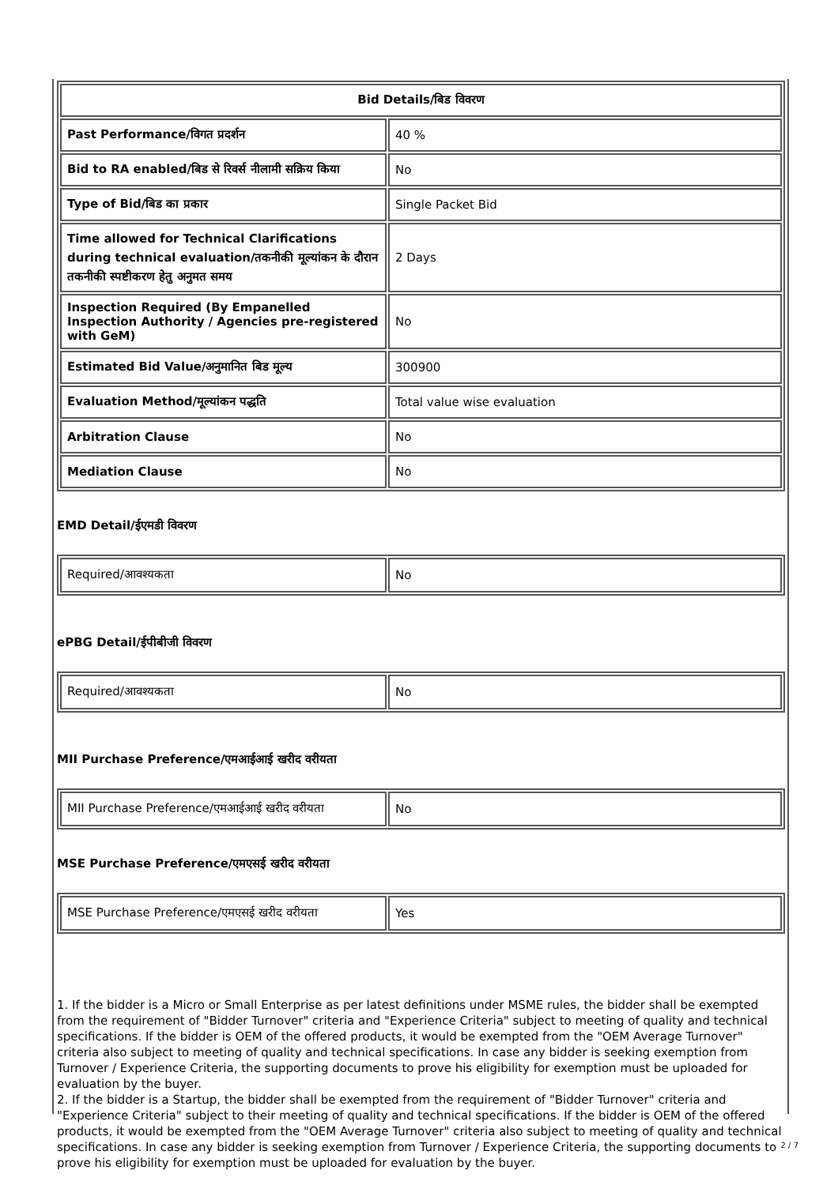| Bid Details/बिड विवरण | |
| --- | --- |
| Past Performance/विगत प्रदर्शन | 40 % |
| Bid to RA enabled/बिड से रिवर्स नीलामी सक्रिय किया | No |
| Type of Bid/बिड का प्रकार | Single Packet Bid |
| Time allowed for Technical Clarifications during technical evaluation/तकनीकी मूल्यांकन के दौरान तकनीकी स्पष्टीकरण हेतु अनुमत समय | 2 Days |
| Inspection Required (By Empanelled Inspection Authority / Agencies pre-registered with GeM) | No |
| Estimated Bid Value/अनुमानित बिड मूल्य | 300900 |
| Evaluation Method/मूल्यांकन पद्धति | Total value wise evaluation |
| Arbitration Clause | No |
| Mediation Clause | No |
EMD Detail/ईएमडी विवरण
| Required/आवश्यकता | No |
ePBG Detail/ईपीबीजी विवरण
| Required/आवश्यकता | No |
MII Purchase Preference/एमआईआई खरीद वरीयता
| MII Purchase Preference/एमआईआई खरीद वरीयता | No |
MSE Purchase Preference/एमएसई खरीद वरीयता
| MSE Purchase Preference/एमएसई खरीद वरीयता | Yes |
1. If the bidder is a Micro or Small Enterprise as per latest definitions under MSME rules, the bidder shall be exempted from the requirement of "Bidder Turnover" criteria and "Experience Criteria" subject to meeting of quality and technical specifications. If the bidder is OEM of the offered products, it would be exempted from the "OEM Average Turnover" criteria also subject to meeting of quality and technical specifications. In case any bidder is seeking exemption from Turnover / Experience Criteria, the supporting documents to prove his eligibility for exemption must be uploaded for evaluation by the buyer.
2. If the bidder is a Startup, the bidder shall be exempted from the requirement of "Bidder Turnover" criteria and "Experience Criteria" subject to their meeting of quality and technical specifications. If the bidder is OEM of the offered products, it would be exempted from the "OEM Average Turnover" criteria also subject to meeting of quality and technical specifications. In case any bidder is seeking exemption from Turnover / Experience Criteria, the supporting documents to prove his eligibility for exemption must be uploaded for evaluation by the buyer.
2 / 7